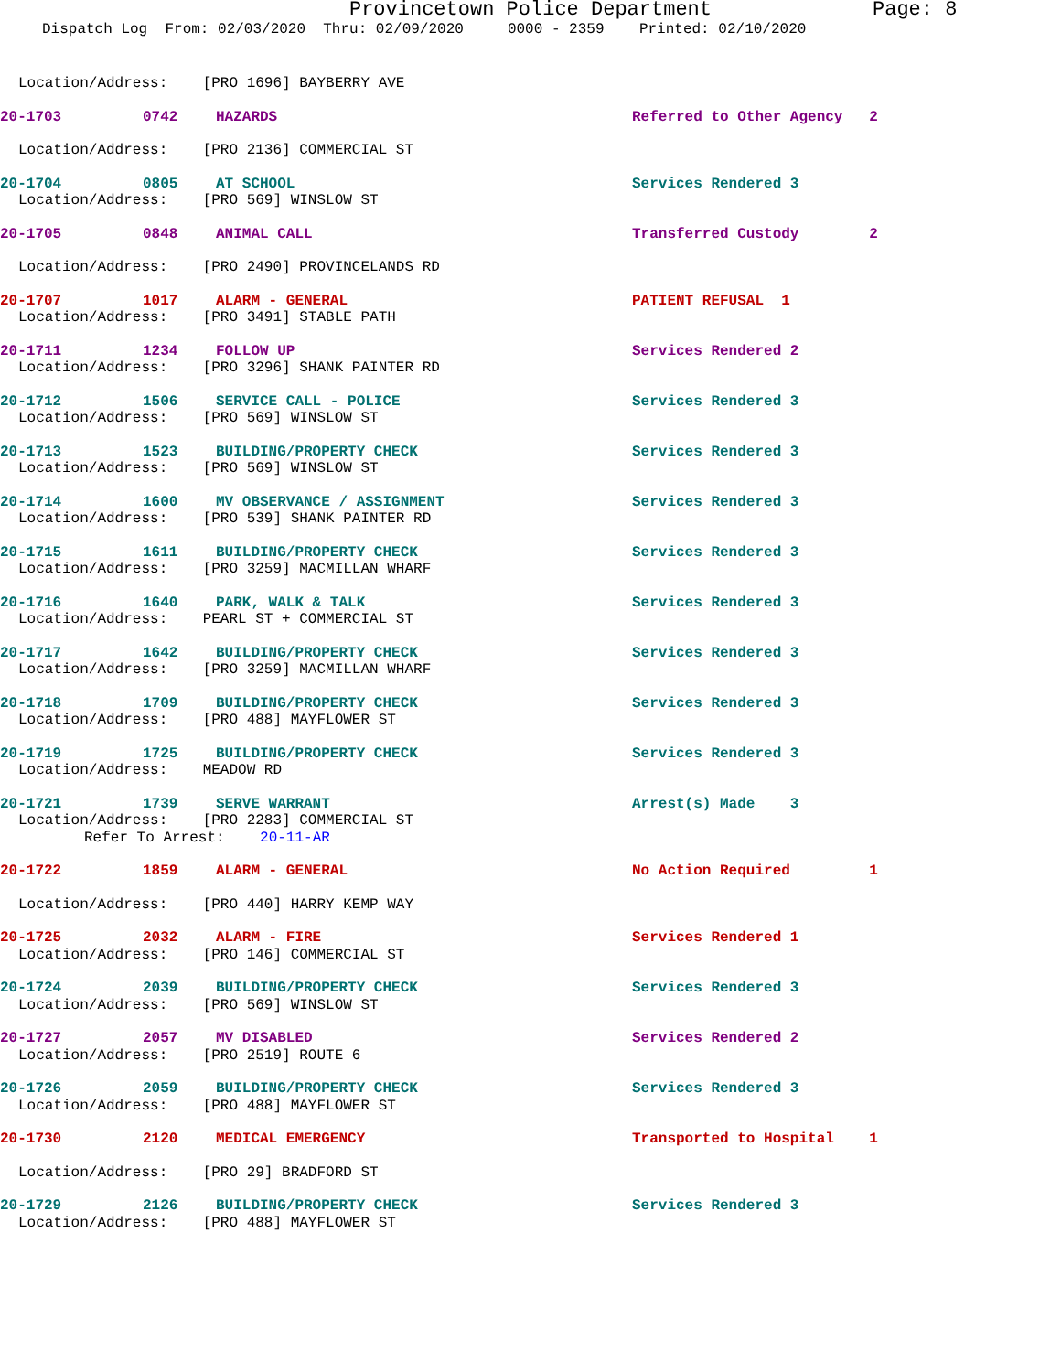Provincetown Police Department Page: 8
Dispatch Log From: 02/03/2020 Thru: 02/09/2020 0000 - 2359 Printed: 02/10/2020
Location/Address: [PRO 1696] BAYBERRY AVE
20-1703 0742 HAZARDS Referred to Other Agency 2
Location/Address: [PRO 2136] COMMERCIAL ST
20-1704 0805 AT SCHOOL Services Rendered 3
Location/Address: [PRO 569] WINSLOW ST
20-1705 0848 ANIMAL CALL Transferred Custody 2
Location/Address: [PRO 2490] PROVINCELANDS RD
20-1707 1017 ALARM - GENERAL PATIENT REFUSAL 1
Location/Address: [PRO 3491] STABLE PATH
20-1711 1234 FOLLOW UP Services Rendered 2
Location/Address: [PRO 3296] SHANK PAINTER RD
20-1712 1506 SERVICE CALL - POLICE Services Rendered 3
Location/Address: [PRO 569] WINSLOW ST
20-1713 1523 BUILDING/PROPERTY CHECK Services Rendered 3
Location/Address: [PRO 569] WINSLOW ST
20-1714 1600 MV OBSERVANCE / ASSIGNMENT Services Rendered 3
Location/Address: [PRO 539] SHANK PAINTER RD
20-1715 1611 BUILDING/PROPERTY CHECK Services Rendered 3
Location/Address: [PRO 3259] MACMILLAN WHARF
20-1716 1640 PARK, WALK & TALK Services Rendered 3
Location/Address: PEARL ST + COMMERCIAL ST
20-1717 1642 BUILDING/PROPERTY CHECK Services Rendered 3
Location/Address: [PRO 3259] MACMILLAN WHARF
20-1718 1709 BUILDING/PROPERTY CHECK Services Rendered 3
Location/Address: [PRO 488] MAYFLOWER ST
20-1719 1725 BUILDING/PROPERTY CHECK Services Rendered 3
Location/Address: MEADOW RD
20-1721 1739 SERVE WARRANT Arrest(s) Made 3
Location/Address: [PRO 2283] COMMERCIAL ST
Refer To Arrest: 20-11-AR
20-1722 1859 ALARM - GENERAL No Action Required 1
Location/Address: [PRO 440] HARRY KEMP WAY
20-1725 2032 ALARM - FIRE Services Rendered 1
Location/Address: [PRO 146] COMMERCIAL ST
20-1724 2039 BUILDING/PROPERTY CHECK Services Rendered 3
Location/Address: [PRO 569] WINSLOW ST
20-1727 2057 MV DISABLED Services Rendered 2
Location/Address: [PRO 2519] ROUTE 6
20-1726 2059 BUILDING/PROPERTY CHECK Services Rendered 3
Location/Address: [PRO 488] MAYFLOWER ST
20-1730 2120 MEDICAL EMERGENCY Transported to Hospital 1
Location/Address: [PRO 29] BRADFORD ST
20-1729 2126 BUILDING/PROPERTY CHECK Services Rendered 3
Location/Address: [PRO 488] MAYFLOWER ST